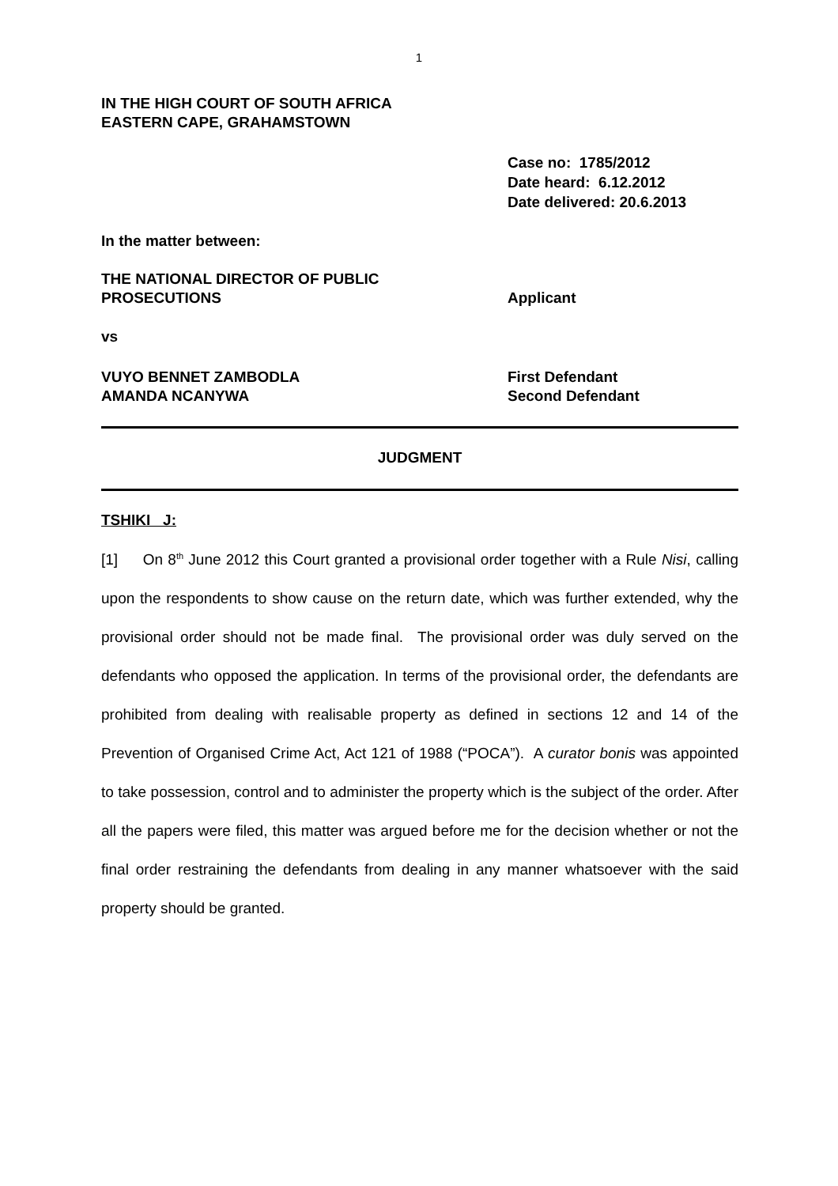1
IN THE HIGH COURT OF SOUTH AFRICA
EASTERN CAPE, GRAHAMSTOWN
Case no: 1785/2012
Date heard: 6.12.2012
Date delivered: 20.6.2013
In the matter between:
THE NATIONAL DIRECTOR OF PUBLIC
PROSECUTIONS
Applicant
vs
VUYO BENNET ZAMBODLA
AMANDA NCANYWA
First Defendant
Second Defendant
JUDGMENT
TSHIKI J:
[1] On 8<sup>th</sup> June 2012 this Court granted a provisional order together with a Rule Nisi, calling upon the respondents to show cause on the return date, which was further extended, why the provisional order should not be made final. The provisional order was duly served on the defendants who opposed the application. In terms of the provisional order, the defendants are prohibited from dealing with realisable property as defined in sections 12 and 14 of the Prevention of Organised Crime Act, Act 121 of 1988 (“POCA”). A curator bonis was appointed to take possession, control and to administer the property which is the subject of the order. After all the papers were filed, this matter was argued before me for the decision whether or not the final order restraining the defendants from dealing in any manner whatsoever with the said property should be granted.